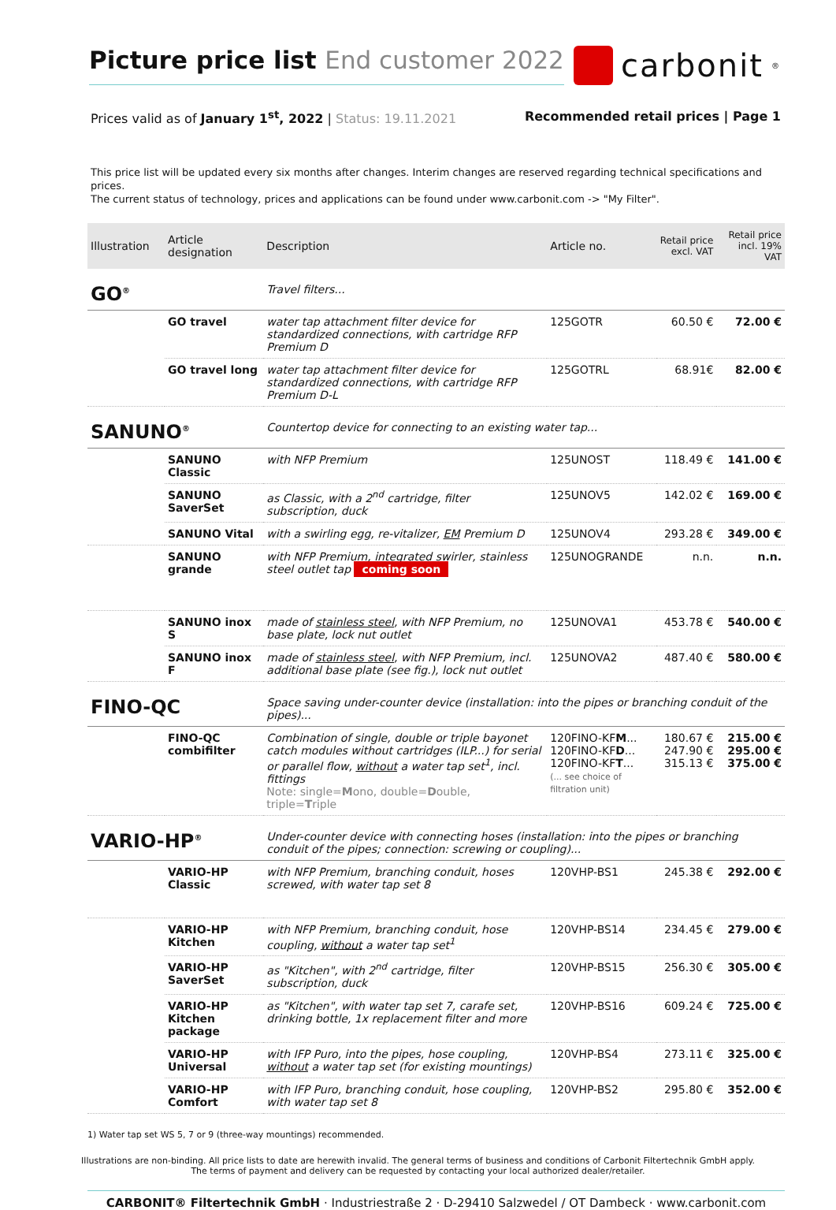Picture price list End customer 2022
carbonit<sup>®</sup>
Prices valid as of January 1<sup>st</sup>, 2022 | Status: 19.11.2021
Recommended retail prices | Page 1
This price list will be updated every six months after changes. Interim changes are reserved regarding technical specifications and prices.
The current status of technology, prices and applications can be found under www.carbonit.com -> "My Filter".
| Illustration | Article designation | Description | Article no. | Retail price excl. VAT | Retail price incl. 19% VAT |
| --- | --- | --- | --- | --- | --- |
| GO<sup>®</sup> | | Travel filters... | | | |
| | GO travel | water tap attachment filter device for standardized connections, with cartridge RFP Premium D | 125GOTR | 60.50 € | 72.00 € |
| | GO travel long | water tap attachment filter device for standardized connections, with cartridge RFP Premium D-L | 125GOTRL | 68.91€ | 82.00 € |
| SANUNO<sup>®</sup> | | Countertop device for connecting to an existing water tap... | | | |
| | SANUNO Classic | with NFP Premium | 125UNOST | 118.49 € | 141.00 € |
| | SANUNO SaverSet | as Classic, with a 2<sup>nd</sup> cartridge, filter subscription, duck | 125UNOV5 | 142.02 € | 169.00 € |
| | SANUNO Vital | with a swirling egg, re-vitalizer, EM Premium D | 125UNOV4 | 293.28 € | 349.00 € |
| | SANUNO grande | with NFP Premium, integrated swirler, stainless steel outlet tap coming soon | 125UNOGRANDE | n.n. | n.n. |
| | SANUNO inox S | made of stainless steel , with NFP Premium, no base plate, lock nut outlet | 125UNOVA1 | 453.78 € | 540.00 € |
| | SANUNO inox F | made of stainless steel , with NFP Premium, incl. additional base plate (see fig.), lock nut outlet | 125UNOVA2 | 487.40 € | 580.00 € |
| FINO-QC | | Space saving under-counter device (installation: into the pipes or branching conduit of the pipes)... | | | |
| | FINO-QC combifilter | Combination of single, double or triple bayonet catch modules without cartridges (ILP...) for serial or parallel flow, without a water tap set<sup>1</sup>, incl. fittings Note: single= M ono, double= D ouble, triple= T riple | 120FINO-KF M ... 120FINO-KF D ... 120FINO-KF T ... (... see choice of filtration unit) | 180.67 € 247.90 € 315.13 € | 215.00 € 295.00 € 375.00 € |
| VARIO-HP<sup>®</sup> | | Under-counter device with connecting hoses (installation: into the pipes or branching conduit of the pipes; connection: screwing or coupling)... | | | |
| | VARIO-HP Classic | with NFP Premium, branching conduit, hoses screwed, with water tap set 8 | 120VHP-BS1 | 245.38 € | 292.00 € |
| | VARIO-HP Kitchen | with NFP Premium, branching conduit, hose coupling, without a water tap set<sup>1</sup> | 120VHP-BS14 | 234.45 € | 279.00 € |
| | VARIO-HP SaverSet | as "Kitchen", with 2<sup>nd</sup> cartridge, filter subscription, duck | 120VHP-BS15 | 256.30 € | 305.00 € |
| | VARIO-HP Kitchen package | as "Kitchen", with water tap set 7, carafe set, drinking bottle, 1x replacement filter and more | 120VHP-BS16 | 609.24 € | 725.00 € |
| | VARIO-HP Universal | with IFP Puro, into the pipes, hose coupling, without a water tap set (for existing mountings) | 120VHP-BS4 | 273.11 € | 325.00 € |
| | VARIO-HP Comfort | with IFP Puro, branching conduit, hose coupling, with water tap set 8 | 120VHP-BS2 | 295.80 € | 352.00 € |
1) Water tap set WS 5, 7 or 9 (three-way mountings) recommended.
Illustrations are non-binding. All price lists to date are herewith invalid. The general terms of business and conditions of Carbonit Filtertechnik GmbH apply.
The terms of payment and delivery can be requested by contacting your local authorized dealer/retailer.
CARBONIT® Filtertechnik GmbH · Industriestraße 2 · D-29410 Salzwedel / OT Dambeck · www.carbonit.com